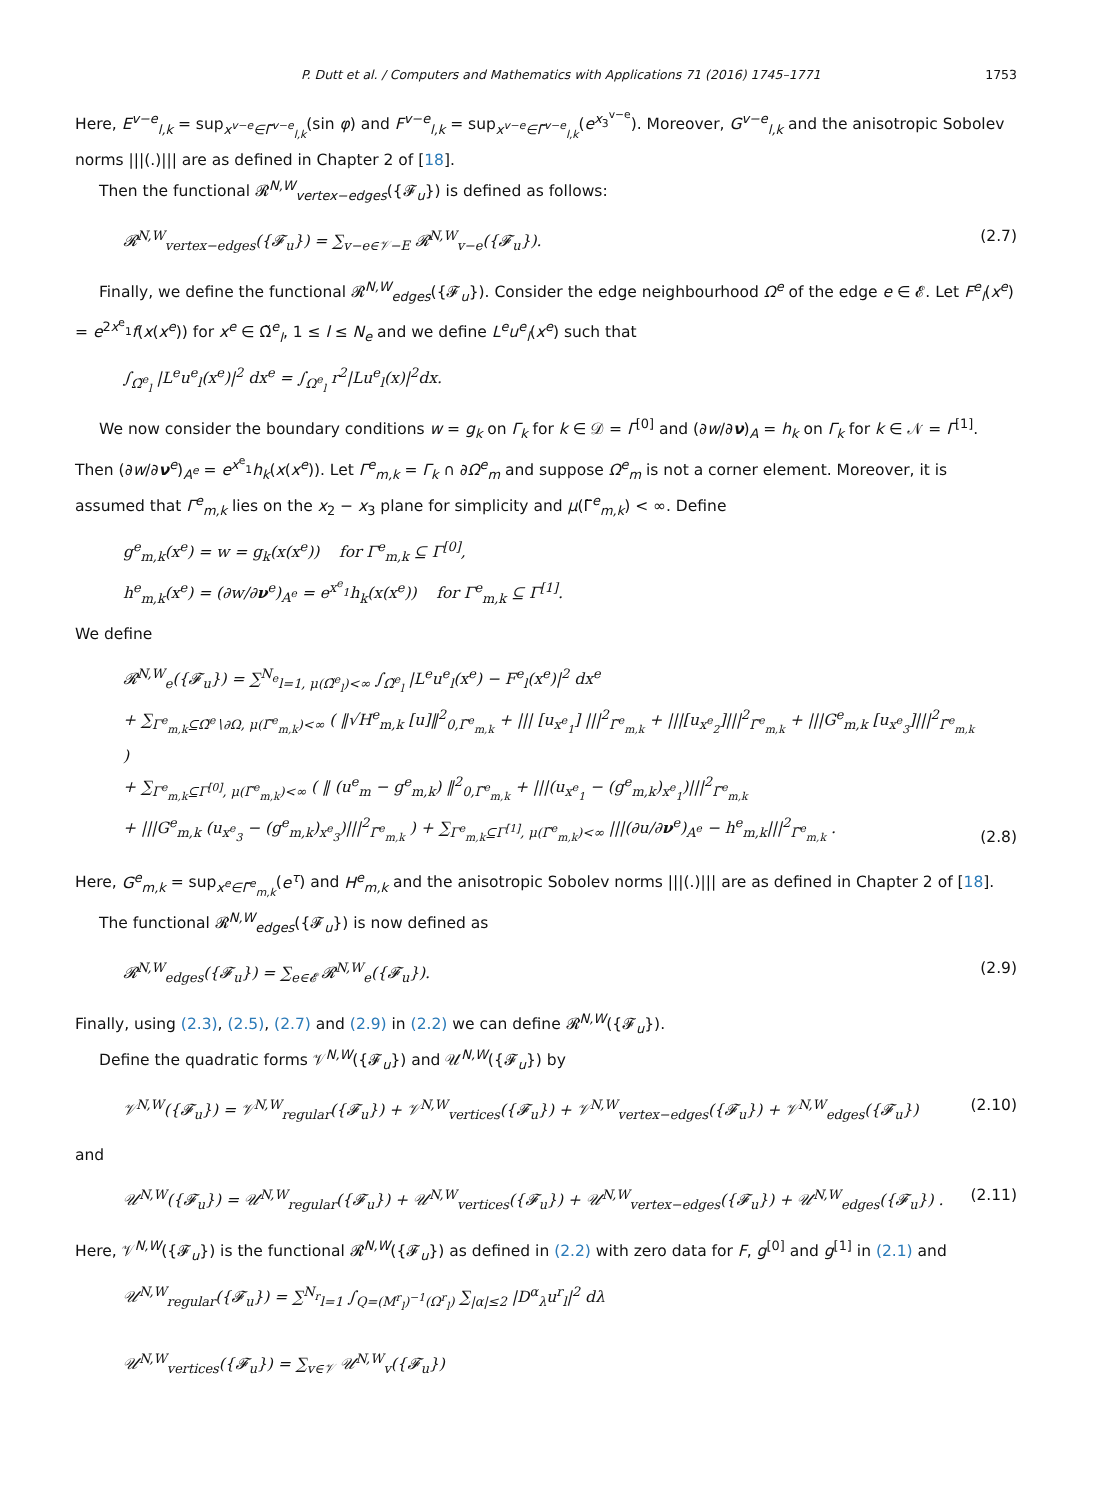P. Dutt et al. / Computers and Mathematics with Applications 71 (2016) 1745–1771 1753
Here, E<sup>v−e</sup><sub>l,k</sub> = sup<sub>x<sup>v−e</sup>∈Γ̃<sup>v−e</sup><sub>l,k</sub></sub>(sin φ) and F<sup>v−e</sup><sub>l,k</sub> = sup<sub>x<sup>v−e</sup>∈Γ̃<sup>v−e</sup><sub>l,k</sub></sub>(e<sup>x<sub>3</sub><sup>v−e</sup></sup>). Moreover, G<sup>v−e</sup><sub>l,k</sub> and the anisotropic Sobolev norms |||(.)||| are as defined in Chapter 2 of [18].
Then the functional 𝓡<sup>N,W</sup><sub>vertex−edges</sub>({𝓕<sub>u</sub>}) is defined as follows:
𝓡<sup>N,W</sup><sub>vertex−edges</sub>({𝓕<sub>u</sub>}) = ∑<sub>v−e∈𝒱−E</sub> 𝓡<sup>N,W</sup><sub>v−e</sub>({𝓕<sub>u</sub>}). (2.7)
Finally, we define the functional 𝓡<sup>N,W</sup><sub>edges</sub>({𝓕<sub>u</sub>}). Consider the edge neighbourhood Ω<sup>e</sup> of the edge e ∈ 𝓔. Let F<sup>e</sup><sub>l</sub>(x<sup>e</sup>) = e<sup>2x<sup>e</sup><sub>1</sub></sup>f(x(x<sup>e</sup>)) for x<sup>e</sup> ∈ Ω̃<sup>e</sup><sub>l</sub>, 1 ≤ l ≤ N<sub>e</sub> and we define L<sup>e</sup>u<sup>e</sup><sub>l</sub>(x<sup>e</sup>) such that
∫<sub>Ω̃<sup>e</sup><sub>l</sub></sub> |L<sup>e</sup>u<sup>e</sup><sub>l</sub>(x<sup>e</sup>)|<sup>2</sup> dx<sup>e</sup> = ∫<sub>Ω<sup>e</sup><sub>l</sub></sub> r<sup>2</sup>|Lu<sup>e</sup><sub>l</sub>(x)|<sup>2</sup>dx.
We now consider the boundary conditions w = g<sub>k</sub> on Γ<sub>k</sub> for k ∈ 𝒟 = Γ<sup>[0]</sup> and (∂w/∂ν)<sub>A</sub> = h<sub>k</sub> on Γ<sub>k</sub> for k ∈ 𝒩 = Γ<sup>[1]</sup>. Then (∂w/∂ν<sup>e</sup>)<sub>A<sup>e</sup></sub> = e<sup>x<sup>e</sup><sub>1</sub></sup>h<sub>k</sub>(x(x<sup>e</sup>)). Let Γ<sup>e</sup><sub>m,k</sub> = Γ<sub>k</sub> ∩ ∂Ω<sup>e</sup><sub>m</sub> and suppose Ω<sup>e</sup><sub>m</sub> is not a corner element. Moreover, it is assumed that Γ<sup>e</sup><sub>m,k</sub> lies on the x<sub>2</sub> − x<sub>3</sub> plane for simplicity and μ(Γ̃<sup>e</sup><sub>m,k</sub>) < ∞. Define
g<sup>e</sup><sub>m,k</sub>(x<sup>e</sup>) = w = g<sub>k</sub>(x(x<sup>e</sup>)) for Γ<sup>e</sup><sub>m,k</sub> ⊆ Γ<sup>[0]</sup>,
h<sup>e</sup><sub>m,k</sub>(x<sup>e</sup>) = (∂w/∂ν<sup>e</sup>)<sub>A<sup>e</sup></sub> = e<sup>x<sup>e</sup><sub>1</sub></sup>h<sub>k</sub>(x(x<sup>e</sup>)) for Γ<sup>e</sup><sub>m,k</sub> ⊆ Γ<sup>[1]</sup>.
We define
𝓡<sup>N,W</sup><sub>e</sub>({𝓕<sub>u</sub>}) = ∑<sup>N<sub>e</sub></sup><sub>l=1, μ(Ω̃<sup>e</sup><sub>l</sub>)<∞</sub> ∫<sub>Ω̃<sup>e</sup><sub>l</sub></sub> |L<sup>e</sup>u<sup>e</sup><sub>l</sub>(x<sup>e</sup>) − F<sup>e</sup><sub>l</sub>(x<sup>e</sup>)|<sup>2</sup> dx<sup>e</sup>
+ ∑<sub>Γ<sup>e</sup><sub>m,k</sub>⊆Ω̃<sup>e</sup>∖∂Ω, μ(Γ̃<sup>e</sup><sub>m,k</sub>)<∞</sub> ( ‖√H<sup>e</sup><sub>m,k</sub> [u]‖<sup>2</sup><sub>0,Γ̃<sup>e</sup><sub>m,k</sub></sub> + ||| [u<sub>x<sup>e</sup><sub>1</sub></sub>] |||<sup>2</sup><sub>Γ̃<sup>e</sup><sub>m,k</sub></sub> + |||[u<sub>x<sup>e</sup><sub>2</sub></sub>]|||<sup>2</sup><sub>Γ̃<sup>e</sup><sub>m,k</sub></sub> + |||G<sup>e</sup><sub>m,k</sub> [u<sub>x<sup>e</sup><sub>3</sub></sub>]|||<sup>2</sup><sub>Γ̃<sup>e</sup><sub>m,k</sub></sub> )
+ ∑<sub>Γ<sup>e</sup><sub>m,k</sub>⊆Γ<sup>[0]</sup>, μ(Γ̃<sup>e</sup><sub>m,k</sub>)<∞</sub> ( ‖ (u<sup>e</sup><sub>m</sub> − g<sup>e</sup><sub>m,k</sub>) ‖<sup>2</sup><sub>0,Γ̃<sup>e</sup><sub>m,k</sub></sub> + |||(u<sub>x<sup>e</sup><sub>1</sub></sub> − (g<sup>e</sup><sub>m,k</sub>)<sub>x<sup>e</sup><sub>1</sub></sub>)|||<sup>2</sup><sub>Γ̃<sup>e</sup><sub>m,k</sub></sub>
+ |||G<sup>e</sup><sub>m,k</sub> (u<sub>x<sup>e</sup><sub>3</sub></sub> − (g<sup>e</sup><sub>m,k</sub>)<sub>x<sup>e</sup><sub>3</sub></sub>)|||<sup>2</sup><sub>Γ̃<sup>e</sup><sub>m,k</sub></sub> ) + ∑<sub>Γ<sup>e</sup><sub>m,k</sub>⊆Γ<sup>[1]</sup>, μ(Γ̃<sup>e</sup><sub>m,k</sub>)<∞</sub> |||(∂u/∂ν<sup>e</sup>)<sub>A<sup>e</sup></sub> − h<sup>e</sup><sub>m,k</sub>|||<sup>2</sup><sub>Γ̃<sup>e</sup><sub>m,k</sub></sub> . (2.8)
Here, G<sup>e</sup><sub>m,k</sub> = sup<sub>x<sup>e</sup>∈Γ̃<sup>e</sup><sub>m,k</sub></sub>(e<sup>τ</sup>) and H<sup>e</sup><sub>m,k</sub> and the anisotropic Sobolev norms |||(.)||| are as defined in Chapter 2 of [18].
The functional 𝓡<sup>N,W</sup><sub>edges</sub>({𝓕<sub>u</sub>}) is now defined as
𝓡<sup>N,W</sup><sub>edges</sub>({𝓕<sub>u</sub>}) = ∑<sub>e∈𝓔</sub> 𝓡<sup>N,W</sup><sub>e</sub>({𝓕<sub>u</sub>}). (2.9)
Finally, using (2.3), (2.5), (2.7) and (2.9) in (2.2) we can define 𝓡<sup>N,W</sup>({𝓕<sub>u</sub>}).
Define the quadratic forms 𝒱<sup>N,W</sup>({𝓕<sub>u</sub>}) and 𝒰<sup>N,W</sup>({𝓕<sub>u</sub>}) by
𝒱<sup>N,W</sup>({𝓕<sub>u</sub>}) = 𝒱<sup>N,W</sup><sub>regular</sub>({𝓕<sub>u</sub>}) + 𝒱<sup>N,W</sup><sub>vertices</sub>({𝓕<sub>u</sub>}) + 𝒱<sup>N,W</sup><sub>vertex−edges</sub>({𝓕<sub>u</sub>}) + 𝒱<sup>N,W</sup><sub>edges</sub>({𝓕<sub>u</sub>}) (2.10)
and
𝒰<sup>N,W</sup>({𝓕<sub>u</sub>}) = 𝒰<sup>N,W</sup><sub>regular</sub>({𝓕<sub>u</sub>}) + 𝒰<sup>N,W</sup><sub>vertices</sub>({𝓕<sub>u</sub>}) + 𝒰<sup>N,W</sup><sub>vertex−edges</sub>({𝓕<sub>u</sub>}) + 𝒰<sup>N,W</sup><sub>edges</sub>({𝓕<sub>u</sub>}) . (2.11)
Here, 𝒱<sup>N,W</sup>({𝓕<sub>u</sub>}) is the functional 𝓡<sup>N,W</sup>({𝓕<sub>u</sub>}) as defined in (2.2) with zero data for F, g<sup>[0]</sup> and g<sup>[1]</sup> in (2.1) and
𝒰<sup>N,W</sup><sub>regular</sub>({𝓕<sub>u</sub>}) = ∑<sup>N<sub>r</sub></sup><sub>l=1</sub> ∫<sub>Q=(M<sup>r</sup><sub>l</sub>)<sup>−1</sup>(Ω<sup>r</sup><sub>l</sub>)</sub> ∑<sub>|α|≤2</sub> |D<sup>α</sup><sub>λ</sub>u<sup>r</sup><sub>l</sub>|<sup>2</sup> dλ
𝒰<sup>N,W</sup><sub>vertices</sub>({𝓕<sub>u</sub>}) = ∑<sub>v∈𝒱</sub> 𝒰<sup>N,W</sup><sub>v</sub>({𝓕<sub>u</sub>})